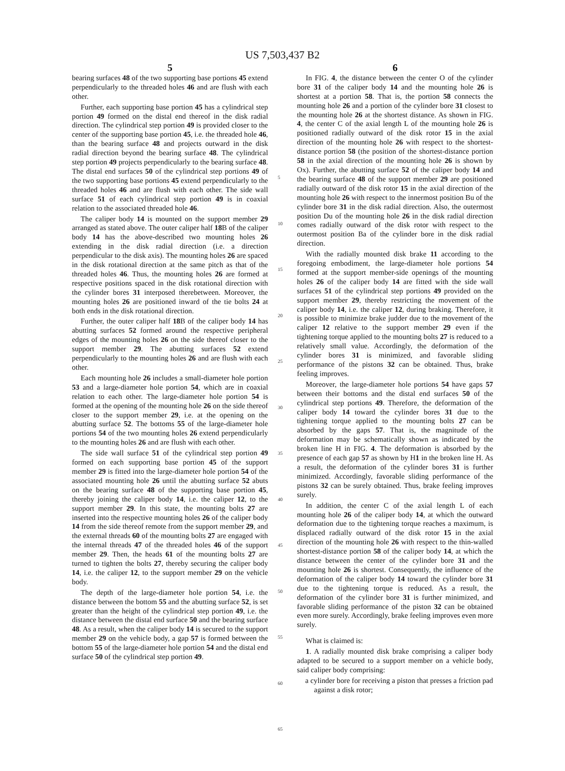US 7,503,437 B2
5
bearing surfaces 48 of the two supporting base portions 45 extend perpendicularly to the threaded holes 46 and are flush with each other.
Further, each supporting base portion 45 has a cylindrical step portion 49 formed on the distal end thereof in the disk radial direction. The cylindrical step portion 49 is provided closer to the center of the supporting base portion 45, i.e. the threaded hole 46, than the bearing surface 48 and projects outward in the disk radial direction beyond the bearing surface 48. The cylindrical step portion 49 projects perpendicularly to the bearing surface 48. The distal end surfaces 50 of the cylindrical step portions 49 of the two supporting base portions 45 extend perpendicularly to the threaded holes 46 and are flush with each other. The side wall surface 51 of each cylindrical step portion 49 is in coaxial relation to the associated threaded hole 46.
The caliper body 14 is mounted on the support member 29 arranged as stated above. The outer caliper half 18 B of the caliper body 14 has the above-described two mounting holes 26 extending in the disk radial direction (i.e. a direction perpendicular to the disk axis). The mounting holes 26 are spaced in the disk rotational direction at the same pitch as that of the threaded holes 46. Thus, the mounting holes 26 are formed at respective positions spaced in the disk rotational direction with the cylinder bores 31 interposed therebetween. Moreover, the mounting holes 26 are positioned inward of the tie bolts 24 at both ends in the disk rotational direction.
Further, the outer caliper half 18 B of the caliper body 14 has abutting surfaces 52 formed around the respective peripheral edges of the mounting holes 26 on the side thereof closer to the support member 29. The abutting surfaces 52 extend perpendicularly to the mounting holes 26 and are flush with each other.
Each mounting hole 26 includes a small-diameter hole portion 53 and a large-diameter hole portion 54, which are in coaxial relation to each other. The large-diameter hole portion 54 is formed at the opening of the mounting hole 26 on the side thereof closer to the support member 29, i.e. at the opening on the abutting surface 52. The bottoms 55 of the large-diameter hole portions 54 of the two mounting holes 26 extend perpendicularly to the mounting holes 26 and are flush with each other.
The side wall surface 51 of the cylindrical step portion 49 formed on each supporting base portion 45 of the support member 29 is fitted into the large-diameter hole portion 54 of the associated mounting hole 26 until the abutting surface 52 abuts on the bearing surface 48 of the supporting base portion 45, thereby joining the caliper body 14, i.e. the caliper 12, to the support member 29. In this state, the mounting bolts 27 are inserted into the respective mounting holes 26 of the caliper body 14 from the side thereof remote from the support member 29, and the external threads 60 of the mounting bolts 27 are engaged with the internal threads 47 of the threaded holes 46 of the support member 29. Then, the heads 61 of the mounting bolts 27 are turned to tighten the bolts 27, thereby securing the caliper body 14, i.e. the caliper 12, to the support member 29 on the vehicle body.
The depth of the large-diameter hole portion 54, i.e. the distance between the bottom 55 and the abutting surface 52, is set greater than the height of the cylindrical step portion 49, i.e. the distance between the distal end surface 50 and the bearing surface 48. As a result, when the caliper body 14 is secured to the support member 29 on the vehicle body, a gap 57 is formed between the bottom 55 of the large-diameter hole portion 54 and the distal end surface 50 of the cylindrical step portion 49.
5
10
15
20
25
30
35
40
45
50
55
60
65
6
In FIG. 4, the distance between the center O of the cylinder bore 31 of the caliper body 14 and the mounting hole 26 is shortest at a portion 58. That is, the portion 58 connects the mounting hole 26 and a portion of the cylinder bore 31 closest to the mounting hole 26 at the shortest distance. As shown in FIG. 4, the center C of the axial length L of the mounting hole 26 is positioned radially outward of the disk rotor 15 in the axial direction of the mounting hole 26 with respect to the shortest-distance portion 58 (the position of the shortest-distance portion 58 in the axial direction of the mounting hole 26 is shown by Ox). Further, the abutting surface 52 of the caliper body 14 and the bearing surface 48 of the support member 29 are positioned radially outward of the disk rotor 15 in the axial direction of the mounting hole 26 with respect to the innermost position Bu of the cylinder bore 31 in the disk radial direction. Also, the outermost position Du of the mounting hole 26 in the disk radial direction comes radially outward of the disk rotor with respect to the outermost position Ba of the cylinder bore in the disk radial direction.
With the radially mounted disk brake 11 according to the foregoing embodiment, the large-diameter hole portions 54 formed at the support member-side openings of the mounting holes 26 of the caliper body 14 are fitted with the side wall surfaces 51 of the cylindrical step portions 49 provided on the support member 29, thereby restricting the movement of the caliper body 14, i.e. the caliper 12, during braking. Therefore, it is possible to minimize brake judder due to the movement of the caliper 12 relative to the support member 29 even if the tightening torque applied to the mounting bolts 27 is reduced to a relatively small value. Accordingly, the deformation of the cylinder bores 31 is minimized, and favorable sliding performance of the pistons 32 can be obtained. Thus, brake feeling improves.
Moreover, the large-diameter hole portions 54 have gaps 57 between their bottoms and the distal end surfaces 50 of the cylindrical step portions 49. Therefore, the deformation of the caliper body 14 toward the cylinder bores 31 due to the tightening torque applied to the mounting bolts 27 can be absorbed by the gaps 57. That is, the magnitude of the deformation may be schematically shown as indicated by the broken line H in FIG. 4. The deformation is absorbed by the presence of each gap 57 as shown by H1 in the broken line H. As a result, the deformation of the cylinder bores 31 is further minimized. Accordingly, favorable sliding performance of the pistons 32 can be surely obtained. Thus, brake feeling improves surely.
In addition, the center C of the axial length L of each mounting hole 26 of the caliper body 14, at which the outward deformation due to the tightening torque reaches a maximum, is displaced radially outward of the disk rotor 15 in the axial direction of the mounting hole 26 with respect to the thin-walled shortest-distance portion 58 of the caliper body 14, at which the distance between the center of the cylinder bore 31 and the mounting hole 26 is shortest. Consequently, the influence of the deformation of the caliper body 14 toward the cylinder bore 31 due to the tightening torque is reduced. As a result, the deformation of the cylinder bore 31 is further minimized, and favorable sliding performance of the piston 32 can be obtained even more surely. Accordingly, brake feeling improves even more surely.
What is claimed is:
1. A radially mounted disk brake comprising a caliper body adapted to be secured to a support member on a vehicle body, said caliper body comprising:
a cylinder bore for receiving a piston that presses a friction pad against a disk rotor;